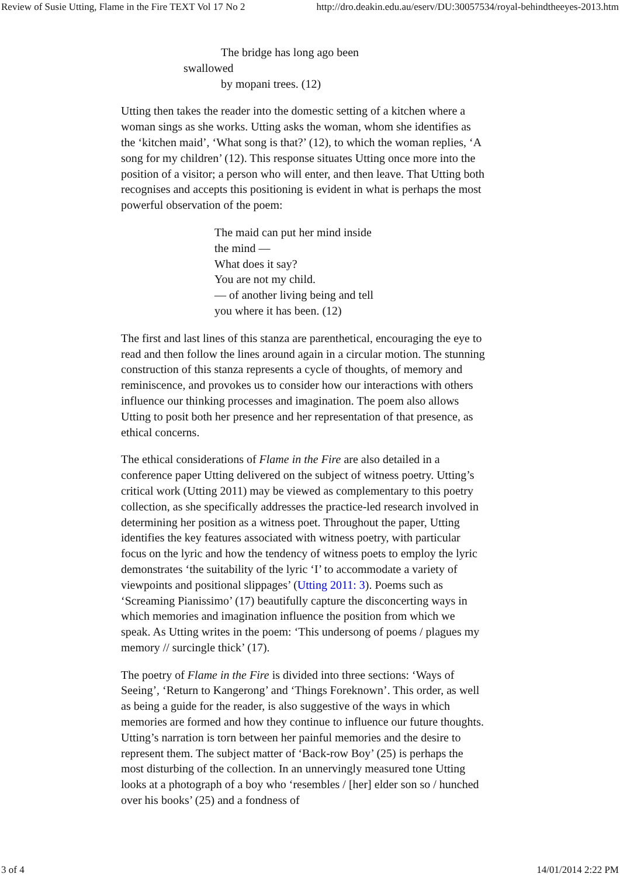Review of Susie Utting, Flame in the Fire TEXT Vol 17 No 2 http://dro.deakin.edu.au/eserv/DU:30057534/royal-behindtheeyes-2013.htm
The bridge has long ago been
swallowed
by mopani trees. (12)
Utting then takes the reader into the domestic setting of a kitchen where a woman sings as she works. Utting asks the woman, whom she identifies as the ‘kitchen maid’, ‘What song is that?’ (12), to which the woman replies, ‘A song for my children’ (12). This response situates Utting once more into the position of a visitor; a person who will enter, and then leave. That Utting both recognises and accepts this positioning is evident in what is perhaps the most powerful observation of the poem:
The maid can put her mind inside
the mind —
What does it say?
You are not my child.
— of another living being and tell
you where it has been. (12)
The first and last lines of this stanza are parenthetical, encouraging the eye to read and then follow the lines around again in a circular motion. The stunning construction of this stanza represents a cycle of thoughts, of memory and reminiscence, and provokes us to consider how our interactions with others influence our thinking processes and imagination. The poem also allows Utting to posit both her presence and her representation of that presence, as ethical concerns.
The ethical considerations of Flame in the Fire are also detailed in a conference paper Utting delivered on the subject of witness poetry. Utting’s critical work (Utting 2011) may be viewed as complementary to this poetry collection, as she specifically addresses the practice-led research involved in determining her position as a witness poet. Throughout the paper, Utting identifies the key features associated with witness poetry, with particular focus on the lyric and how the tendency of witness poets to employ the lyric demonstrates ‘the suitability of the lyric ‘I’ to accommodate a variety of viewpoints and positional slippages’ (Utting 2011: 3). Poems such as ‘Screaming Pianissimo’ (17) beautifully capture the disconcerting ways in which memories and imagination influence the position from which we speak. As Utting writes in the poem: ‘This undersong of poems / plagues my memory // surcingle thick’ (17).
The poetry of Flame in the Fire is divided into three sections: ‘Ways of Seeing’, ‘Return to Kangerong’ and ‘Things Foreknown’. This order, as well as being a guide for the reader, is also suggestive of the ways in which memories are formed and how they continue to influence our future thoughts. Utting’s narration is torn between her painful memories and the desire to represent them. The subject matter of ‘Back-row Boy’ (25) is perhaps the most disturbing of the collection. In an unnervingly measured tone Utting looks at a photograph of a boy who ‘resembles / [her] elder son so / hunched over his books’ (25) and a fondness of
3 of 4 14/01/2014 2:22 PM